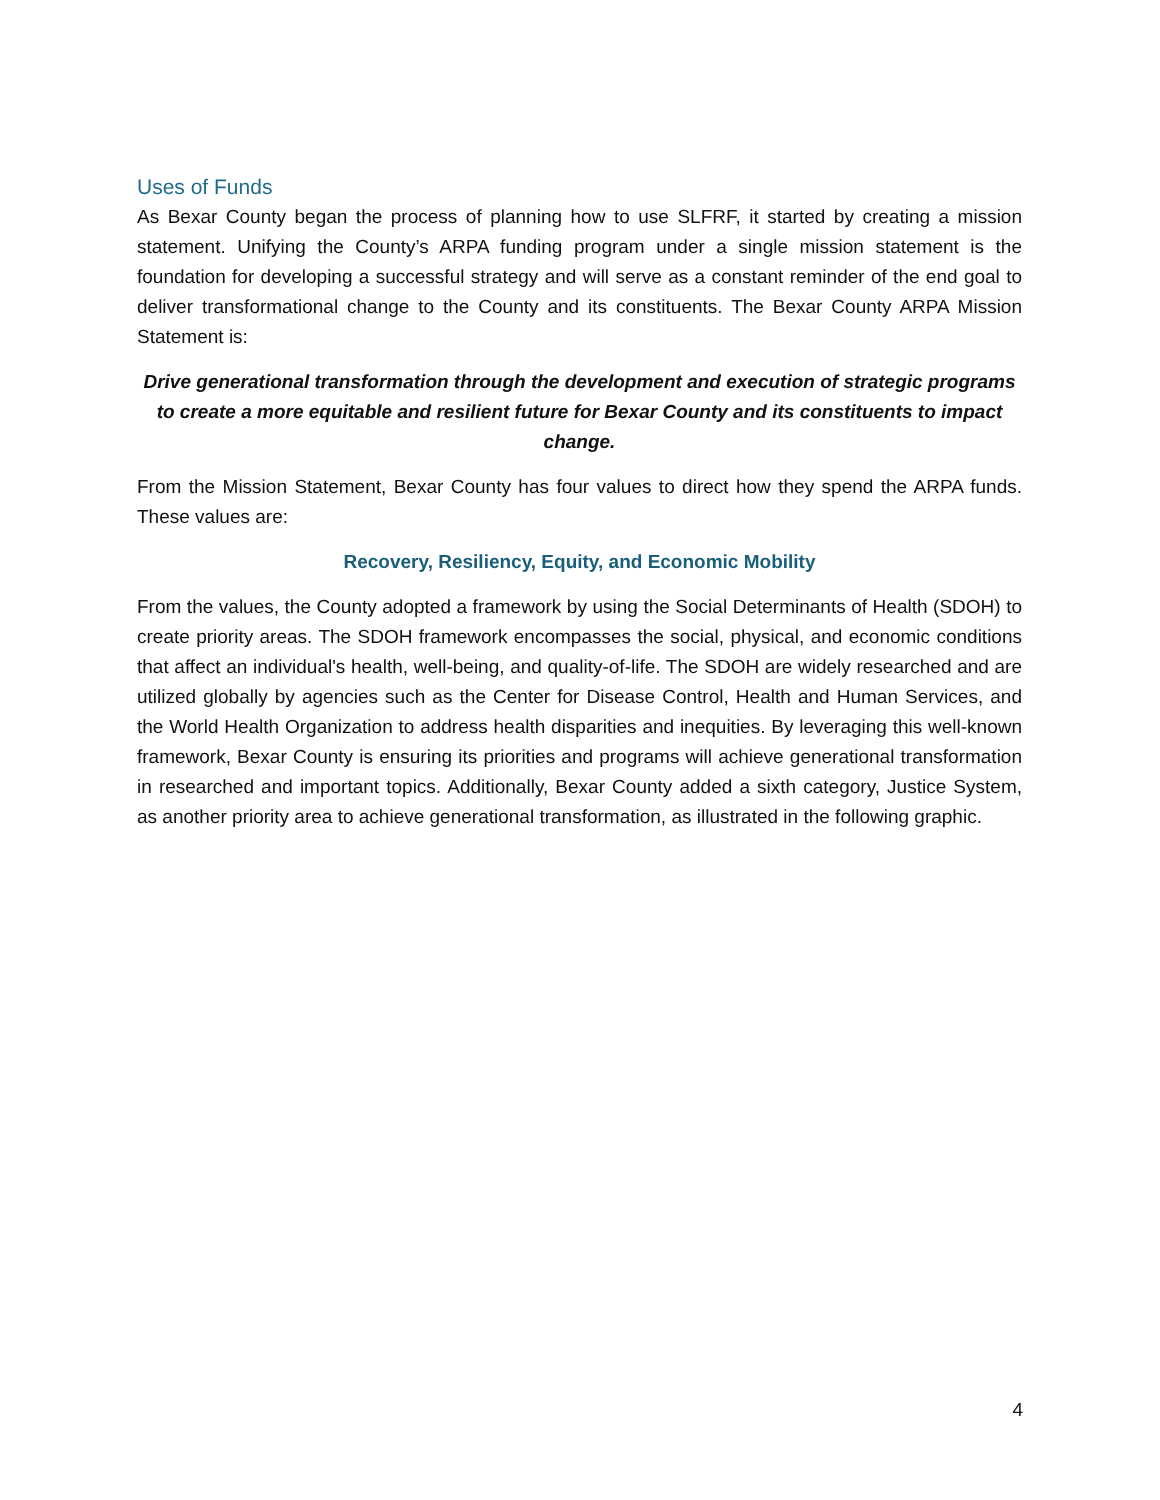Uses of Funds
As Bexar County began the process of planning how to use SLFRF, it started by creating a mission statement. Unifying the County’s ARPA funding program under a single mission statement is the foundation for developing a successful strategy and will serve as a constant reminder of the end goal to deliver transformational change to the County and its constituents. The Bexar County ARPA Mission Statement is:
Drive generational transformation through the development and execution of strategic programs to create a more equitable and resilient future for Bexar County and its constituents to impact change.
From the Mission Statement, Bexar County has four values to direct how they spend the ARPA funds. These values are:
Recovery, Resiliency, Equity, and Economic Mobility
From the values, the County adopted a framework by using the Social Determinants of Health (SDOH) to create priority areas. The SDOH framework encompasses the social, physical, and economic conditions that affect an individual's health, well-being, and quality-of-life. The SDOH are widely researched and are utilized globally by agencies such as the Center for Disease Control, Health and Human Services, and the World Health Organization to address health disparities and inequities. By leveraging this well-known framework, Bexar County is ensuring its priorities and programs will achieve generational transformation in researched and important topics. Additionally, Bexar County added a sixth category, Justice System, as another priority area to achieve generational transformation, as illustrated in the following graphic.
4